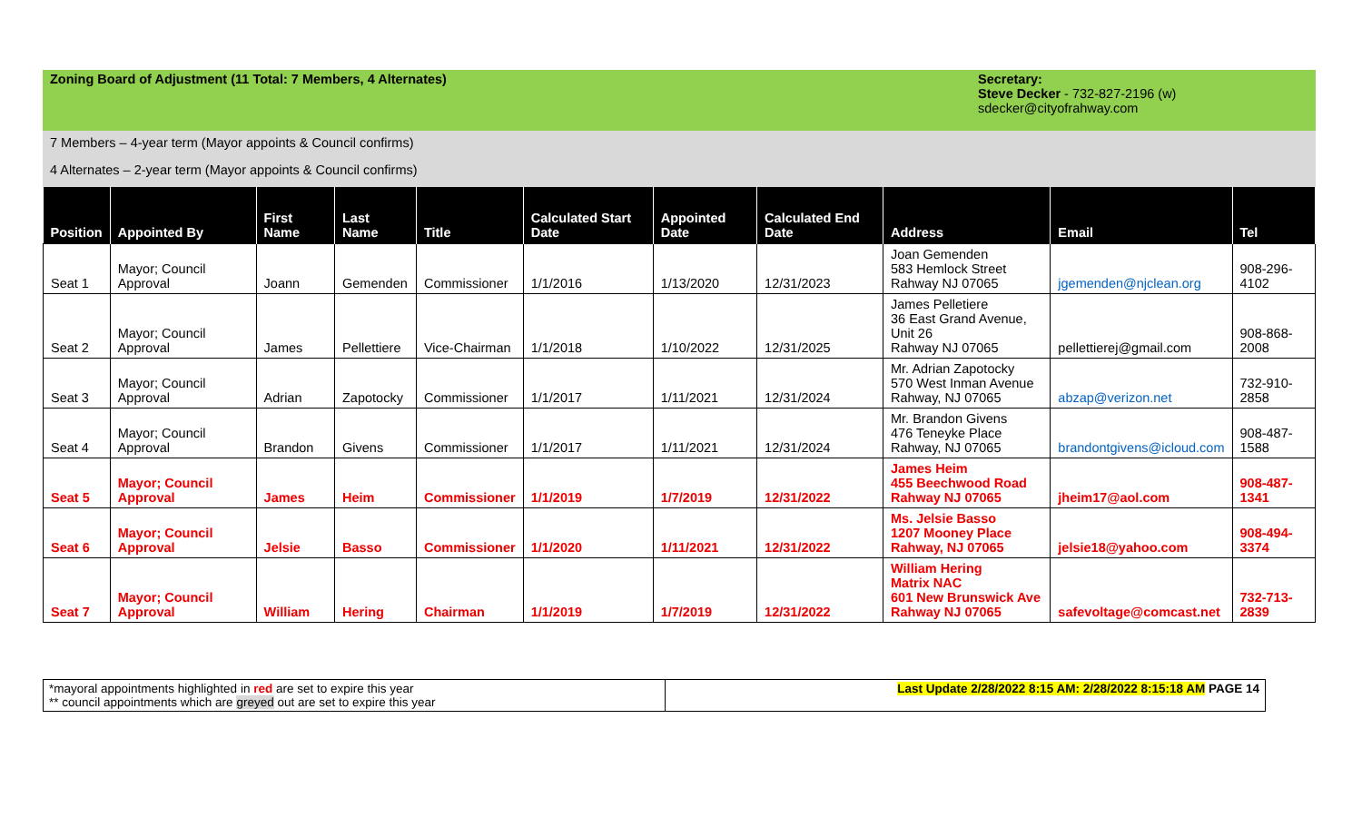Zoning Board of Adjustment (11 Total: 7 Members, 4 Alternates)
Secretary:
Steve Decker - 732-827-2196 (w)
sdecker@cityofrahway.com
7 Members – 4-year term (Mayor appoints & Council confirms)
4 Alternates – 2-year term (Mayor appoints & Council confirms)
| Position | Appointed By | First Name | Last Name | Title | Calculated Start Date | Appointed Date | Calculated End Date | Address | Email | Tel |
| --- | --- | --- | --- | --- | --- | --- | --- | --- | --- | --- |
| Seat 1 | Mayor; Council Approval | Joann | Gemenden | Commissioner | 1/1/2016 | 1/13/2020 | 12/31/2023 | Joan Gemenden 583 Hemlock Street Rahway NJ 07065 | jgemenden@njclean.org | 908-296-4102 |
| Seat 2 | Mayor; Council Approval | James | Pellettiere | Vice-Chairman | 1/1/2018 | 1/10/2022 | 12/31/2025 | James Pelletiere 36 East Grand Avenue, Unit 26 Rahway NJ 07065 | pellettierej@gmail.com | 908-868-2008 |
| Seat 3 | Mayor; Council Approval | Adrian | Zapotocky | Commissioner | 1/1/2017 | 1/11/2021 | 12/31/2024 | Mr. Adrian Zapotocky 570 West Inman Avenue Rahway, NJ 07065 | abzap@verizon.net | 732-910-2858 |
| Seat 4 | Mayor; Council Approval | Brandon | Givens | Commissioner | 1/1/2017 | 1/11/2021 | 12/31/2024 | Mr. Brandon Givens 476 Teneyke Place Rahway, NJ 07065 | brandontgivens@icloud.com | 908-487-1588 |
| Seat 5 | Mayor; Council Approval | James | Heim | Commissioner | 1/1/2019 | 1/7/2019 | 12/31/2022 | James Heim 455 Beechwood Road Rahway NJ 07065 | jheim17@aol.com | 908-487-1341 |
| Seat 6 | Mayor; Council Approval | Jelsie | Basso | Commissioner | 1/1/2020 | 1/11/2021 | 12/31/2022 | Ms. Jelsie Basso 1207 Mooney Place Rahway, NJ 07065 | jelsie18@yahoo.com | 908-494-3374 |
| Seat 7 | Mayor; Council Approval | William | Hering | Chairman | 1/1/2019 | 1/7/2019 | 12/31/2022 | William Hering Matrix NAC 601 New Brunswick Ave Rahway NJ 07065 | safevoltage@comcast.net | 732-713-2839 |
*mayoral appointments highlighted in red are set to expire this year
** council appointments which are greyed out are set to expire this year
Last Update 2/28/2022 8:15 AM: 2/28/2022 8:15:18 AM PAGE 14